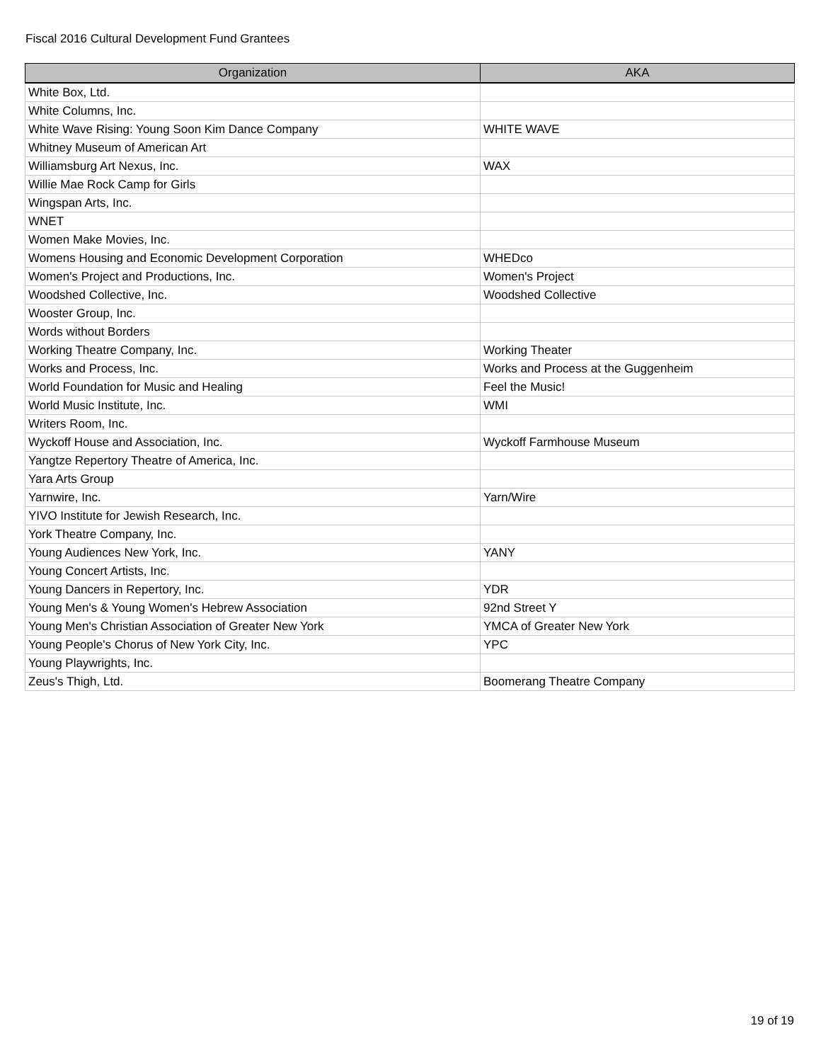Fiscal 2016 Cultural Development Fund Grantees
| Organization | AKA |
| --- | --- |
| White Box, Ltd. | |
| White Columns, Inc. | |
| White Wave Rising: Young Soon Kim Dance Company | WHITE WAVE |
| Whitney Museum of American Art | |
| Williamsburg Art Nexus, Inc. | WAX |
| Willie Mae Rock Camp for Girls | |
| Wingspan Arts, Inc. | |
| WNET | |
| Women Make Movies, Inc. | |
| Womens Housing and Economic Development Corporation | WHEDco |
| Women's Project and Productions, Inc. | Women's Project |
| Woodshed Collective, Inc. | Woodshed Collective |
| Wooster Group, Inc. | |
| Words without Borders | |
| Working Theatre Company, Inc. | Working Theater |
| Works and Process, Inc. | Works and Process at the Guggenheim |
| World Foundation for Music and Healing | Feel the Music! |
| World Music Institute, Inc. | WMI |
| Writers Room, Inc. | |
| Wyckoff House and Association, Inc. | Wyckoff Farmhouse Museum |
| Yangtze Repertory Theatre of America, Inc. | |
| Yara Arts Group | |
| Yarnwire, Inc. | Yarn/Wire |
| YIVO Institute for Jewish Research, Inc. | |
| York Theatre Company, Inc. | |
| Young Audiences New York, Inc. | YANY |
| Young Concert Artists, Inc. | |
| Young Dancers in Repertory, Inc. | YDR |
| Young Men's & Young Women's Hebrew Association | 92nd Street Y |
| Young Men's Christian Association of Greater New York | YMCA of Greater New York |
| Young People's Chorus of New York City, Inc. | YPC |
| Young Playwrights, Inc. | |
| Zeus's Thigh, Ltd. | Boomerang Theatre Company |
19 of 19